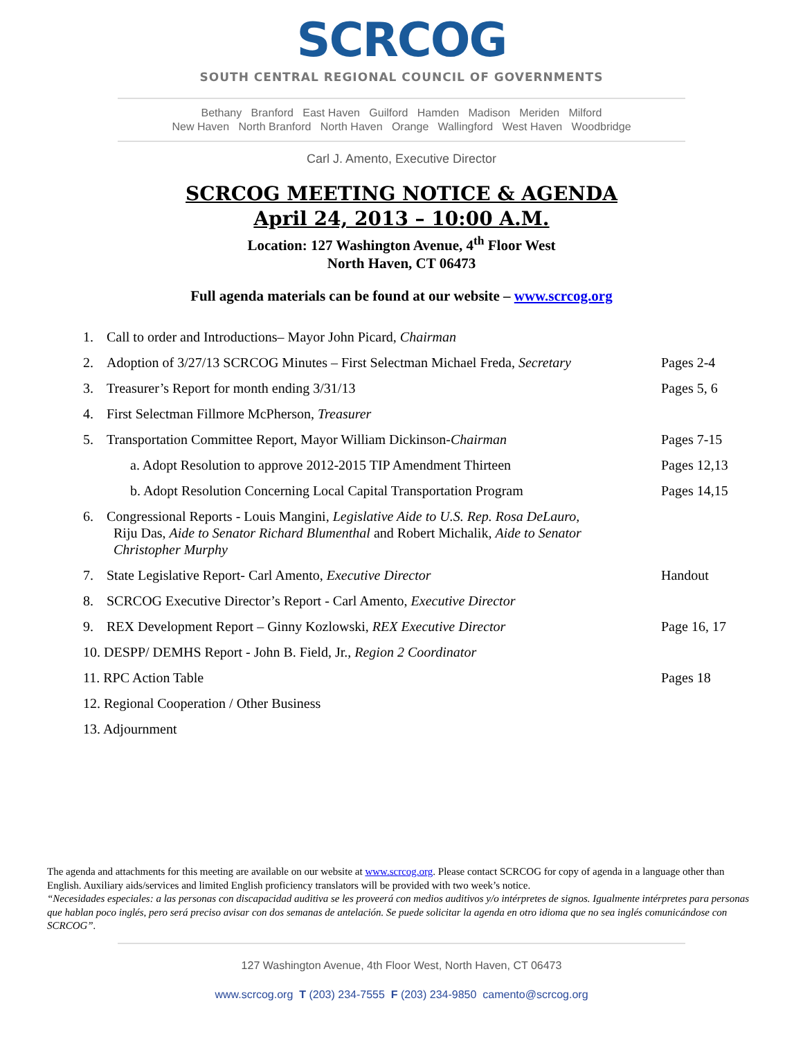SCRCOG
SOUTH CENTRAL REGIONAL COUNCIL OF GOVERNMENTS
Bethany Branford East Haven Guilford Hamden Madison Meriden Milford
New Haven North Branford North Haven Orange Wallingford West Haven Woodbridge
Carl J. Amento, Executive Director
SCRCOG MEETING NOTICE & AGENDA
April 24, 2013 – 10:00 A.M.
Location: 127 Washington Avenue, 4<sup>th</sup> Floor West
North Haven, CT 06473
Full agenda materials can be found at our website – www.scrcog.org
1. Call to order and Introductions– Mayor John Picard, Chairman
2. Adoption of 3/27/13 SCRCOG Minutes – First Selectman Michael Freda, Secretary
Pages 2-4
3. Treasurer’s Report for month ending 3/31/13
Pages 5, 6
4. First Selectman Fillmore McPherson, Treasurer
5. Transportation Committee Report, Mayor William Dickinson-Chairman
Pages 7-15
a. Adopt Resolution to approve 2012-2015 TIP Amendment Thirteen
Pages 12,13
b. Adopt Resolution Concerning Local Capital Transportation Program
Pages 14,15
6. Congressional Reports - Louis Mangini, Legislative Aide to U.S. Rep. Rosa DeLauro,
Riju Das, Aide to Senator Richard Blumenthal and Robert Michalik, Aide to Senator
Christopher Murphy
7. State Legislative Report- Carl Amento, Executive Director
Handout
8. SCRCOG Executive Director’s Report - Carl Amento, Executive Director
9. REX Development Report – Ginny Kozlowski, REX Executive Director
Page 16, 17
10. DESPP/ DEMHS Report - John B. Field, Jr., Region 2 Coordinator
11. RPC Action Table Pages 18
12. Regional Cooperation / Other Business
13. Adjournment
The agenda and attachments for this meeting are available on our website at www.scrcog.org. Please contact SCRCOG for copy of agenda in a language other than English. Auxiliary aids/services and limited English proficiency translators will be provided with two week’s notice.
“Necesidades especiales: a las personas con discapacidad auditiva se les proveerá con medios auditivos y/o intérpretes de signos. Igualmente intérpretes para personas que hablan poco inglés, pero será preciso avisar con dos semanas de antelación. Se puede solicitar la agenda en otro idioma que no sea inglés comunicándose con SCRCOG”.
127 Washington Avenue, 4th Floor West, North Haven, CT 06473
www.scrcog.org T (203) 234-7555 F (203) 234-9850 camento@scrcog.org